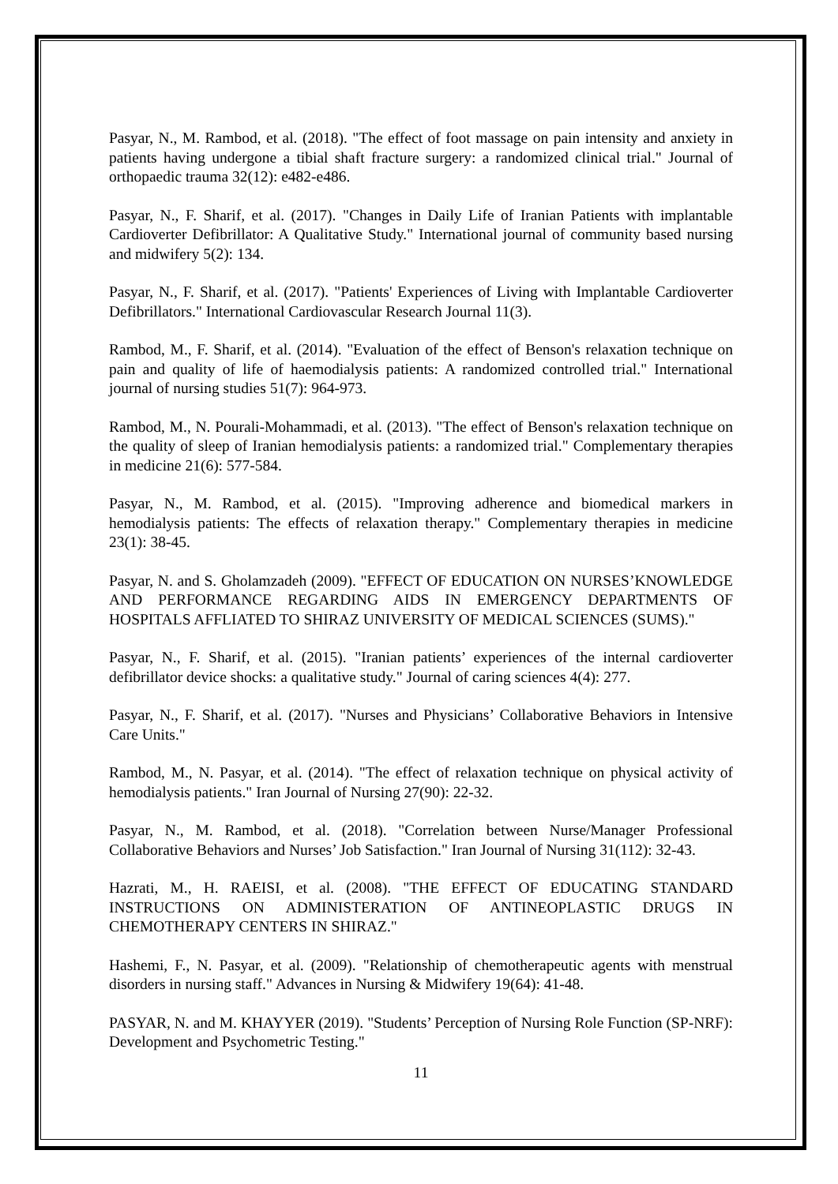Pasyar, N., M. Rambod, et al. (2018). "The effect of foot massage on pain intensity and anxiety in patients having undergone a tibial shaft fracture surgery: a randomized clinical trial." Journal of orthopaedic trauma 32(12): e482-e486.
Pasyar, N., F. Sharif, et al. (2017). "Changes in Daily Life of Iranian Patients with implantable Cardioverter Defibrillator: A Qualitative Study." International journal of community based nursing and midwifery 5(2): 134.
Pasyar, N., F. Sharif, et al. (2017). "Patients' Experiences of Living with Implantable Cardioverter Defibrillators." International Cardiovascular Research Journal 11(3).
Rambod, M., F. Sharif, et al. (2014). "Evaluation of the effect of Benson's relaxation technique on pain and quality of life of haemodialysis patients: A randomized controlled trial." International journal of nursing studies 51(7): 964-973.
Rambod, M., N. Pourali-Mohammadi, et al. (2013). "The effect of Benson's relaxation technique on the quality of sleep of Iranian hemodialysis patients: a randomized trial." Complementary therapies in medicine 21(6): 577-584.
Pasyar, N., M. Rambod, et al. (2015). "Improving adherence and biomedical markers in hemodialysis patients: The effects of relaxation therapy." Complementary therapies in medicine 23(1): 38-45.
Pasyar, N. and S. Gholamzadeh (2009). "EFFECT OF EDUCATION ON NURSES’KNOWLEDGE AND PERFORMANCE REGARDING AIDS IN EMERGENCY DEPARTMENTS OF HOSPITALS AFFLIATED TO SHIRAZ UNIVERSITY OF MEDICAL SCIENCES (SUMS)."
Pasyar, N., F. Sharif, et al. (2015). "Iranian patients’ experiences of the internal cardioverter defibrillator device shocks: a qualitative study." Journal of caring sciences 4(4): 277.
Pasyar, N., F. Sharif, et al. (2017). "Nurses and Physicians’ Collaborative Behaviors in Intensive Care Units."
Rambod, M., N. Pasyar, et al. (2014). "The effect of relaxation technique on physical activity of hemodialysis patients." Iran Journal of Nursing 27(90): 22-32.
Pasyar, N., M. Rambod, et al. (2018). "Correlation between Nurse/Manager Professional Collaborative Behaviors and Nurses’ Job Satisfaction." Iran Journal of Nursing 31(112): 32-43.
Hazrati, M., H. RAEISI, et al. (2008). "THE EFFECT OF EDUCATING STANDARD INSTRUCTIONS ON ADMINISTERATION OF ANTINEOPLASTIC DRUGS IN CHEMOTHERAPY CENTERS IN SHIRAZ."
Hashemi, F., N. Pasyar, et al. (2009). "Relationship of chemotherapeutic agents with menstrual disorders in nursing staff." Advances in Nursing & Midwifery 19(64): 41-48.
PASYAR, N. and M. KHAYYER (2019). "Students’ Perception of Nursing Role Function (SP-NRF): Development and Psychometric Testing."
11